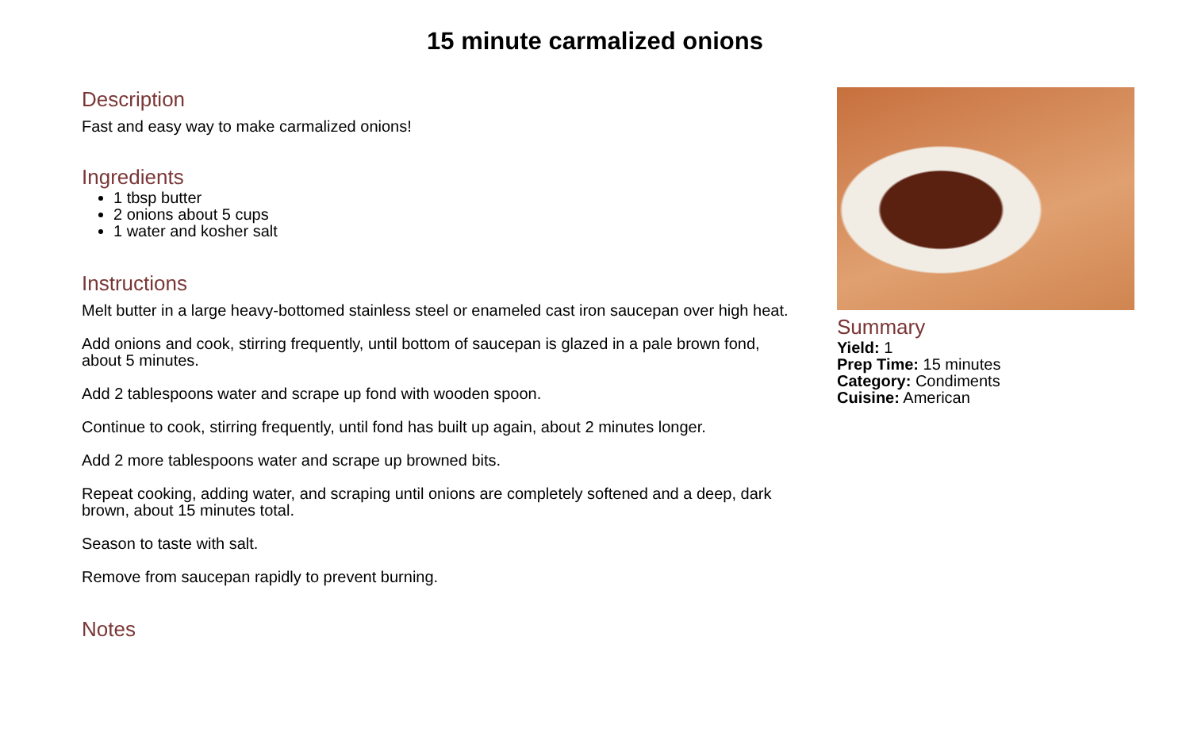15 minute carmalized onions
Description
Fast and easy way to make carmalized onions!
Ingredients
1 tbsp butter
2 onions about 5 cups
1 water and kosher salt
Instructions
Melt butter in a large heavy-bottomed stainless steel or enameled cast iron saucepan over high heat.
Add onions and cook, stirring frequently, until bottom of saucepan is glazed in a pale brown fond, about 5 minutes.
Add 2 tablespoons water and scrape up fond with wooden spoon.
Continue to cook, stirring frequently, until fond has built up again, about 2 minutes longer.
Add 2 more tablespoons water and scrape up browned bits.
Repeat cooking, adding water, and scraping until onions are completely softened and a deep, dark brown, about 15 minutes total.
Season to taste with salt.
Remove from saucepan rapidly to prevent burning.
Notes
Summary
Yield: 1
Prep Time: 15 minutes
Category: Condiments
Cuisine: American